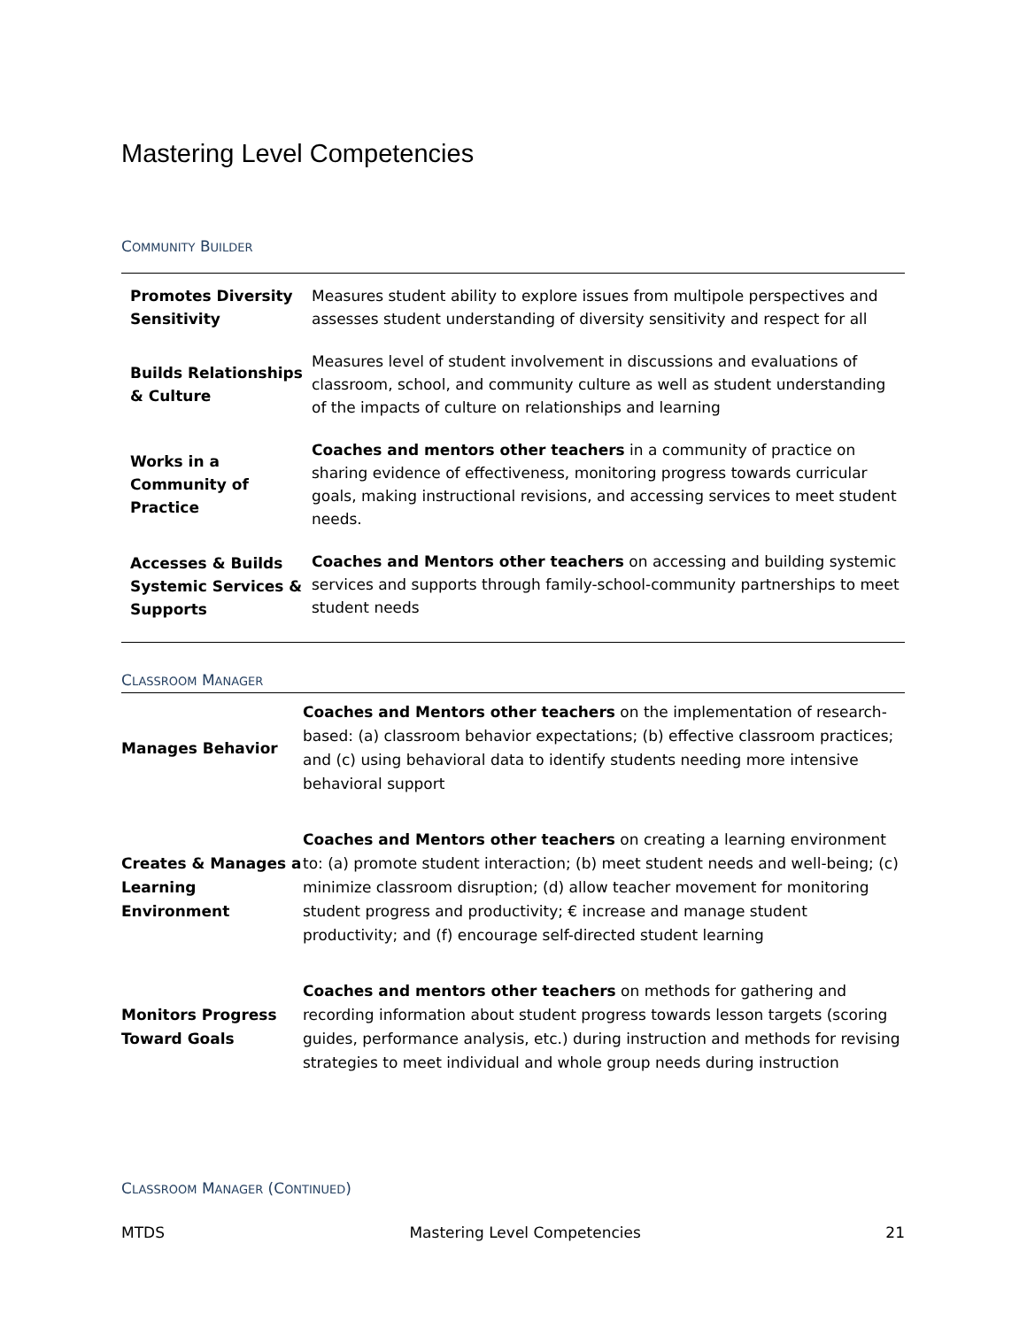Mastering Level Competencies
COMMUNITY BUILDER
| Promotes Diversity Sensitivity | Measures student ability to explore issues from multipole perspectives and assesses student understanding of diversity sensitivity and respect for all |
| Builds Relationships & Culture | Measures level of student involvement in discussions and evaluations of classroom, school, and community culture as well as student understanding of the impacts of culture on relationships and learning |
| Works in a Community of Practice | Coaches and mentors other teachers in a community of practice on sharing evidence of effectiveness, monitoring progress towards curricular goals, making instructional revisions, and accessing services to meet student needs. |
| Accesses & Builds Systemic Services & Supports | Coaches and Mentors other teachers on accessing and building systemic services and supports through family-school-community partnerships to meet student needs |
CLASSROOM MANAGER
| Manages Behavior | Coaches and Mentors other teachers on the implementation of research-based: (a) classroom behavior expectations; (b) effective classroom practices; and (c) using behavioral data to identify students needing more intensive behavioral support |
| Creates & Manages a Learning Environment | Coaches and Mentors other teachers on creating a learning environment to: (a) promote student interaction; (b) meet student needs and well-being; (c) minimize classroom disruption; (d) allow teacher movement for monitoring student progress and productivity; € increase and manage student productivity; and (f) encourage self-directed student learning |
| Monitors Progress Toward Goals | Coaches and mentors other teachers on methods for gathering and recording information about student progress towards lesson targets (scoring guides, performance analysis, etc.) during instruction and methods for revising strategies to meet individual and whole group needs during instruction |
CLASSROOM MANAGER (CONTINUED)
MTDS Mastering Level Competencies 21